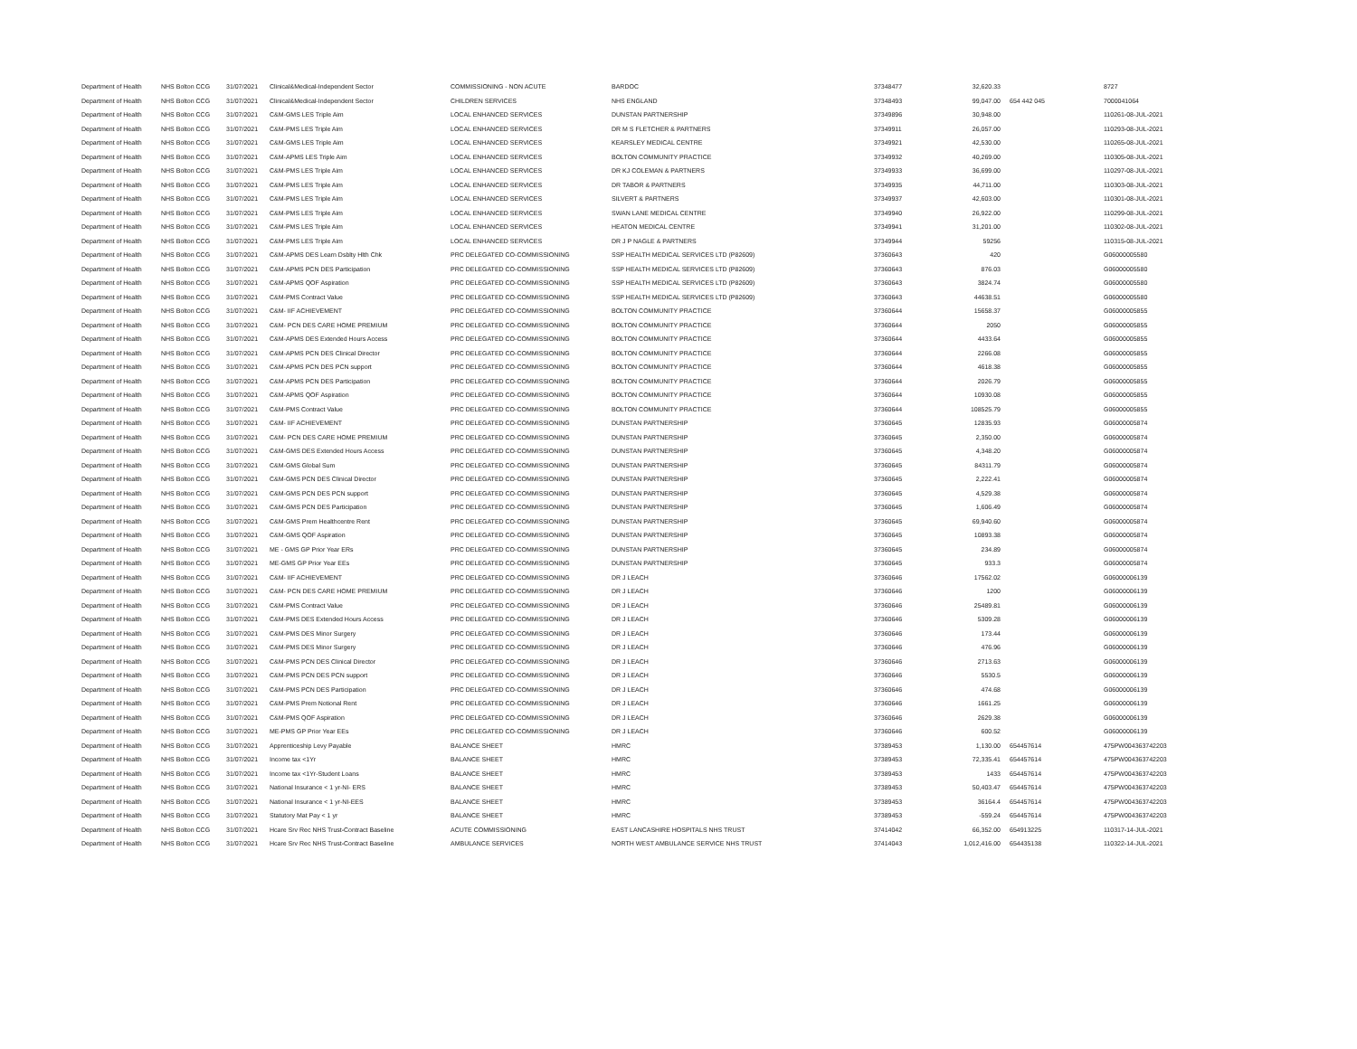| Department of Health | NHS Bolton CCG | 31/07/2021 | Clinical&Medical-Independent Sector | COMMISSIONING - NON ACUTE | BARDOC | 37348477 | 32,620.33 | | 8727 |
| Department of Health | NHS Bolton CCG | 31/07/2021 | Clinical&Medical-Independent Sector | CHILDREN SERVICES | NHS ENGLAND | 37348493 | 99,047.00 | 654 442 045 | 7000041064 |
| Department of Health | NHS Bolton CCG | 31/07/2021 | C&M-GMS LES Triple Aim | LOCAL ENHANCED SERVICES | DUNSTAN PARTNERSHIP | 37349896 | 30,948.00 | | 110261-08-JUL-2021 |
| Department of Health | NHS Bolton CCG | 31/07/2021 | C&M-PMS LES Triple Aim | LOCAL ENHANCED SERVICES | DR M S FLETCHER & PARTNERS | 37349911 | 26,057.00 | | 110293-08-JUL-2021 |
| Department of Health | NHS Bolton CCG | 31/07/2021 | C&M-GMS LES Triple Aim | LOCAL ENHANCED SERVICES | KEARSLEY MEDICAL CENTRE | 37349921 | 42,530.00 | | 110265-08-JUL-2021 |
| Department of Health | NHS Bolton CCG | 31/07/2021 | C&M-APMS LES Triple Aim | LOCAL ENHANCED SERVICES | BOLTON COMMUNITY PRACTICE | 37349932 | 40,269.00 | | 110305-08-JUL-2021 |
| Department of Health | NHS Bolton CCG | 31/07/2021 | C&M-PMS LES Triple Aim | LOCAL ENHANCED SERVICES | DR KJ COLEMAN & PARTNERS | 37349933 | 36,699.00 | | 110297-08-JUL-2021 |
| Department of Health | NHS Bolton CCG | 31/07/2021 | C&M-PMS LES Triple Aim | LOCAL ENHANCED SERVICES | DR TABOR & PARTNERS | 37349935 | 44,711.00 | | 110303-08-JUL-2021 |
| Department of Health | NHS Bolton CCG | 31/07/2021 | C&M-PMS LES Triple Aim | LOCAL ENHANCED SERVICES | SILVERT & PARTNERS | 37349937 | 42,603.00 | | 110301-08-JUL-2021 |
| Department of Health | NHS Bolton CCG | 31/07/2021 | C&M-PMS LES Triple Aim | LOCAL ENHANCED SERVICES | SWAN LANE MEDICAL CENTRE | 37349940 | 26,922.00 | | 110299-08-JUL-2021 |
| Department of Health | NHS Bolton CCG | 31/07/2021 | C&M-PMS LES Triple Aim | LOCAL ENHANCED SERVICES | HEATON MEDICAL CENTRE | 37349941 | 31,201.00 | | 110302-08-JUL-2021 |
| Department of Health | NHS Bolton CCG | 31/07/2021 | C&M-PMS LES Triple Aim | LOCAL ENHANCED SERVICES | DR J P NAGLE & PARTNERS | 37349944 | 59256 | | 110315-08-JUL-2021 |
| Department of Health | NHS Bolton CCG | 31/07/2021 | C&M-APMS DES Learn Dsblty Hlth Chk | PRC DELEGATED CO-COMMISSIONING | SSP HEALTH MEDICAL SERVICES LTD (P82609) | 37360643 | 420 | | G06000005580 |
| Department of Health | NHS Bolton CCG | 31/07/2021 | C&M-APMS PCN DES Participation | PRC DELEGATED CO-COMMISSIONING | SSP HEALTH MEDICAL SERVICES LTD (P82609) | 37360643 | 876.03 | | G06000005580 |
| Department of Health | NHS Bolton CCG | 31/07/2021 | C&M-APMS QOF Aspiration | PRC DELEGATED CO-COMMISSIONING | SSP HEALTH MEDICAL SERVICES LTD (P82609) | 37360643 | 3824.74 | | G06000005580 |
| Department of Health | NHS Bolton CCG | 31/07/2021 | C&M-PMS Contract Value | PRC DELEGATED CO-COMMISSIONING | SSP HEALTH MEDICAL SERVICES LTD (P82609) | 37360643 | 44638.51 | | G06000005580 |
| Department of Health | NHS Bolton CCG | 31/07/2021 | C&M- IIF ACHIEVEMENT | PRC DELEGATED CO-COMMISSIONING | BOLTON COMMUNITY PRACTICE | 37360644 | 15658.37 | | G06000005855 |
| Department of Health | NHS Bolton CCG | 31/07/2021 | C&M- PCN DES CARE HOME PREMIUM | PRC DELEGATED CO-COMMISSIONING | BOLTON COMMUNITY PRACTICE | 37360644 | 2050 | | G06000005855 |
| Department of Health | NHS Bolton CCG | 31/07/2021 | C&M-APMS DES Extended Hours Access | PRC DELEGATED CO-COMMISSIONING | BOLTON COMMUNITY PRACTICE | 37360644 | 4433.64 | | G06000005855 |
| Department of Health | NHS Bolton CCG | 31/07/2021 | C&M-APMS PCN DES Clinical Director | PRC DELEGATED CO-COMMISSIONING | BOLTON COMMUNITY PRACTICE | 37360644 | 2266.08 | | G06000005855 |
| Department of Health | NHS Bolton CCG | 31/07/2021 | C&M-APMS PCN DES PCN support | PRC DELEGATED CO-COMMISSIONING | BOLTON COMMUNITY PRACTICE | 37360644 | 4618.38 | | G06000005855 |
| Department of Health | NHS Bolton CCG | 31/07/2021 | C&M-APMS PCN DES Participation | PRC DELEGATED CO-COMMISSIONING | BOLTON COMMUNITY PRACTICE | 37360644 | 2026.79 | | G06000005855 |
| Department of Health | NHS Bolton CCG | 31/07/2021 | C&M-APMS QOF Aspiration | PRC DELEGATED CO-COMMISSIONING | BOLTON COMMUNITY PRACTICE | 37360644 | 10930.08 | | G06000005855 |
| Department of Health | NHS Bolton CCG | 31/07/2021 | C&M-PMS Contract Value | PRC DELEGATED CO-COMMISSIONING | BOLTON COMMUNITY PRACTICE | 37360644 | 108525.79 | | G06000005855 |
| Department of Health | NHS Bolton CCG | 31/07/2021 | C&M- IIF ACHIEVEMENT | PRC DELEGATED CO-COMMISSIONING | DUNSTAN PARTNERSHIP | 37360645 | 12835.93 | | G06000005874 |
| Department of Health | NHS Bolton CCG | 31/07/2021 | C&M- PCN DES CARE HOME PREMIUM | PRC DELEGATED CO-COMMISSIONING | DUNSTAN PARTNERSHIP | 37360645 | 2,350.00 | | G06000005874 |
| Department of Health | NHS Bolton CCG | 31/07/2021 | C&M-GMS DES Extended Hours Access | PRC DELEGATED CO-COMMISSIONING | DUNSTAN PARTNERSHIP | 37360645 | 4,348.20 | | G06000005874 |
| Department of Health | NHS Bolton CCG | 31/07/2021 | C&M-GMS Global Sum | PRC DELEGATED CO-COMMISSIONING | DUNSTAN PARTNERSHIP | 37360645 | 84311.79 | | G06000005874 |
| Department of Health | NHS Bolton CCG | 31/07/2021 | C&M-GMS PCN DES Clinical Director | PRC DELEGATED CO-COMMISSIONING | DUNSTAN PARTNERSHIP | 37360645 | 2,222.41 | | G06000005874 |
| Department of Health | NHS Bolton CCG | 31/07/2021 | C&M-GMS PCN DES PCN support | PRC DELEGATED CO-COMMISSIONING | DUNSTAN PARTNERSHIP | 37360645 | 4,529.38 | | G06000005874 |
| Department of Health | NHS Bolton CCG | 31/07/2021 | C&M-GMS PCN DES Participation | PRC DELEGATED CO-COMMISSIONING | DUNSTAN PARTNERSHIP | 37360645 | 1,606.49 | | G06000005874 |
| Department of Health | NHS Bolton CCG | 31/07/2021 | C&M-GMS Prem Healthcentre Rent | PRC DELEGATED CO-COMMISSIONING | DUNSTAN PARTNERSHIP | 37360645 | 69,940.60 | | G06000005874 |
| Department of Health | NHS Bolton CCG | 31/07/2021 | C&M-GMS QOF Aspiration | PRC DELEGATED CO-COMMISSIONING | DUNSTAN PARTNERSHIP | 37360645 | 10893.38 | | G06000005874 |
| Department of Health | NHS Bolton CCG | 31/07/2021 | ME - GMS GP Prior Year ERs | PRC DELEGATED CO-COMMISSIONING | DUNSTAN PARTNERSHIP | 37360645 | 234.89 | | G06000005874 |
| Department of Health | NHS Bolton CCG | 31/07/2021 | ME-GMS GP Prior Year EEs | PRC DELEGATED CO-COMMISSIONING | DUNSTAN PARTNERSHIP | 37360645 | 933.3 | | G06000005874 |
| Department of Health | NHS Bolton CCG | 31/07/2021 | C&M- IIF ACHIEVEMENT | PRC DELEGATED CO-COMMISSIONING | DR J LEACH | 37360646 | 17562.02 | | G06000006139 |
| Department of Health | NHS Bolton CCG | 31/07/2021 | C&M- PCN DES CARE HOME PREMIUM | PRC DELEGATED CO-COMMISSIONING | DR J LEACH | 37360646 | 1200 | | G06000006139 |
| Department of Health | NHS Bolton CCG | 31/07/2021 | C&M-PMS Contract Value | PRC DELEGATED CO-COMMISSIONING | DR J LEACH | 37360646 | 25489.81 | | G06000006139 |
| Department of Health | NHS Bolton CCG | 31/07/2021 | C&M-PMS DES Extended Hours Access | PRC DELEGATED CO-COMMISSIONING | DR J LEACH | 37360646 | 5309.28 | | G06000006139 |
| Department of Health | NHS Bolton CCG | 31/07/2021 | C&M-PMS DES Minor Surgery | PRC DELEGATED CO-COMMISSIONING | DR J LEACH | 37360646 | 173.44 | | G06000006139 |
| Department of Health | NHS Bolton CCG | 31/07/2021 | C&M-PMS DES Minor Surgery | PRC DELEGATED CO-COMMISSIONING | DR J LEACH | 37360646 | 476.96 | | G06000006139 |
| Department of Health | NHS Bolton CCG | 31/07/2021 | C&M-PMS PCN DES Clinical Director | PRC DELEGATED CO-COMMISSIONING | DR J LEACH | 37360646 | 2713.63 | | G06000006139 |
| Department of Health | NHS Bolton CCG | 31/07/2021 | C&M-PMS PCN DES PCN support | PRC DELEGATED CO-COMMISSIONING | DR J LEACH | 37360646 | 5530.5 | | G06000006139 |
| Department of Health | NHS Bolton CCG | 31/07/2021 | C&M-PMS PCN DES Participation | PRC DELEGATED CO-COMMISSIONING | DR J LEACH | 37360646 | 474.68 | | G06000006139 |
| Department of Health | NHS Bolton CCG | 31/07/2021 | C&M-PMS Prem Notional Rent | PRC DELEGATED CO-COMMISSIONING | DR J LEACH | 37360646 | 1661.25 | | G06000006139 |
| Department of Health | NHS Bolton CCG | 31/07/2021 | C&M-PMS QOF Aspiration | PRC DELEGATED CO-COMMISSIONING | DR J LEACH | 37360646 | 2629.38 | | G06000006139 |
| Department of Health | NHS Bolton CCG | 31/07/2021 | ME-PMS GP Prior Year EEs | PRC DELEGATED CO-COMMISSIONING | DR J LEACH | 37360646 | 600.52 | | G06000006139 |
| Department of Health | NHS Bolton CCG | 31/07/2021 | Apprenticeship Levy Payable | BALANCE SHEET | HMRC | 37389453 | 1,130.00 | 654457614 | 475PW004363742203 |
| Department of Health | NHS Bolton CCG | 31/07/2021 | Income tax <1Yr | BALANCE SHEET | HMRC | 37389453 | 72,335.41 | 654457614 | 475PW004363742203 |
| Department of Health | NHS Bolton CCG | 31/07/2021 | Income tax <1Yr-Student Loans | BALANCE SHEET | HMRC | 37389453 | 1433 | 654457614 | 475PW004363742203 |
| Department of Health | NHS Bolton CCG | 31/07/2021 | National Insurance < 1 yr-NI- ERS | BALANCE SHEET | HMRC | 37389453 | 50,403.47 | 654457614 | 475PW004363742203 |
| Department of Health | NHS Bolton CCG | 31/07/2021 | National Insurance < 1 yr-NI-EES | BALANCE SHEET | HMRC | 37389453 | 36164.4 | 654457614 | 475PW004363742203 |
| Department of Health | NHS Bolton CCG | 31/07/2021 | Statutory Mat Pay < 1 yr | BALANCE SHEET | HMRC | 37389453 | -559.24 | 654457614 | 475PW004363742203 |
| Department of Health | NHS Bolton CCG | 31/07/2021 | Hcare Srv Rec NHS Trust-Contract Baseline | ACUTE COMMISSIONING | EAST LANCASHIRE HOSPITALS NHS TRUST | 37414042 | 66,352.00 | 654913225 | 110317-14-JUL-2021 |
| Department of Health | NHS Bolton CCG | 31/07/2021 | Hcare Srv Rec NHS Trust-Contract Baseline | AMBULANCE SERVICES | NORTH WEST AMBULANCE SERVICE NHS TRUST | 37414043 | 1,012,416.00 | 654435138 | 110322-14-JUL-2021 |